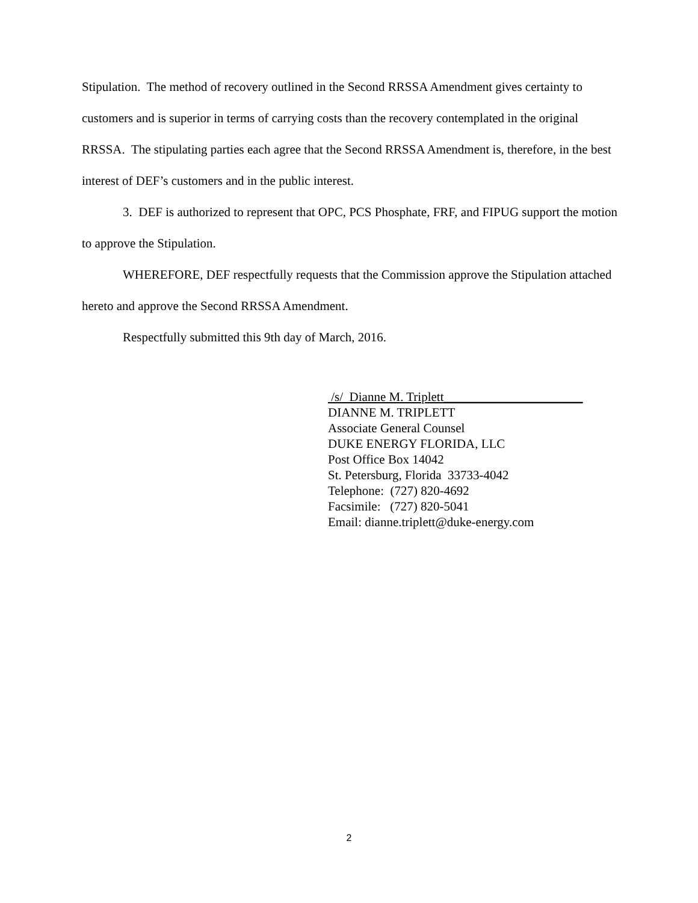Stipulation. The method of recovery outlined in the Second RRSSA Amendment gives certainty to customers and is superior in terms of carrying costs than the recovery contemplated in the original RRSSA. The stipulating parties each agree that the Second RRSSA Amendment is, therefore, in the best interest of DEF’s customers and in the public interest.
3. DEF is authorized to represent that OPC, PCS Phosphate, FRF, and FIPUG support the motion to approve the Stipulation.
WHEREFORE, DEF respectfully requests that the Commission approve the Stipulation attached hereto and approve the Second RRSSA Amendment.
Respectfully submitted this 9th day of March, 2016.
/s/ Dianne M. Triplett______________________
DIANNE M. TRIPLETT
Associate General Counsel
DUKE ENERGY FLORIDA, LLC
Post Office Box 14042
St. Petersburg, Florida 33733-4042
Telephone: (727) 820-4692
Facsimile: (727) 820-5041
Email: dianne.triplett@duke-energy.com
2